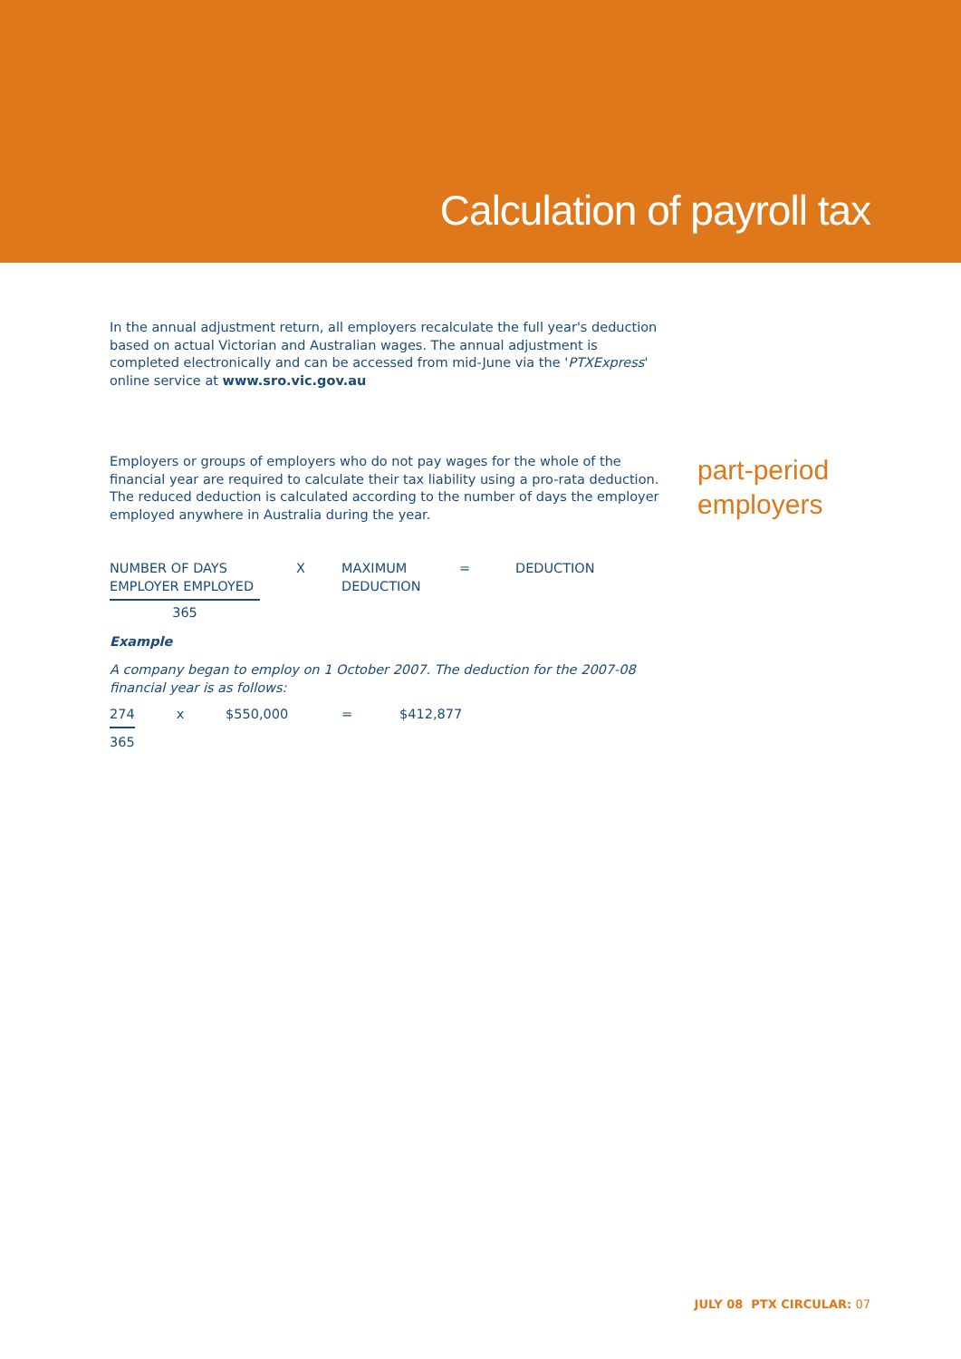Calculation of payroll tax
In the annual adjustment return, all employers recalculate the full year's deduction based on actual Victorian and Australian wages. The annual adjustment is completed electronically and can be accessed from mid-June via the 'PTXExpress' online service at www.sro.vic.gov.au
part-period
employers
Employers or groups of employers who do not pay wages for the whole of the financial year are required to calculate their tax liability using a pro-rata deduction.
The reduced deduction is calculated according to the number of days the employer employed anywhere in Australia during the year.
NUMBER OF DAYS
EMPLOYER EMPLOYED
X MAXIMUM
DEDUCTION
= DEDUCTION
365
Example
A company began to employ on 1 October 2007. The deduction for the 2007-08 financial year is as follows:
274 x $550,000 = $412,877
365
JULY 08 PTX CIRCULAR: 07